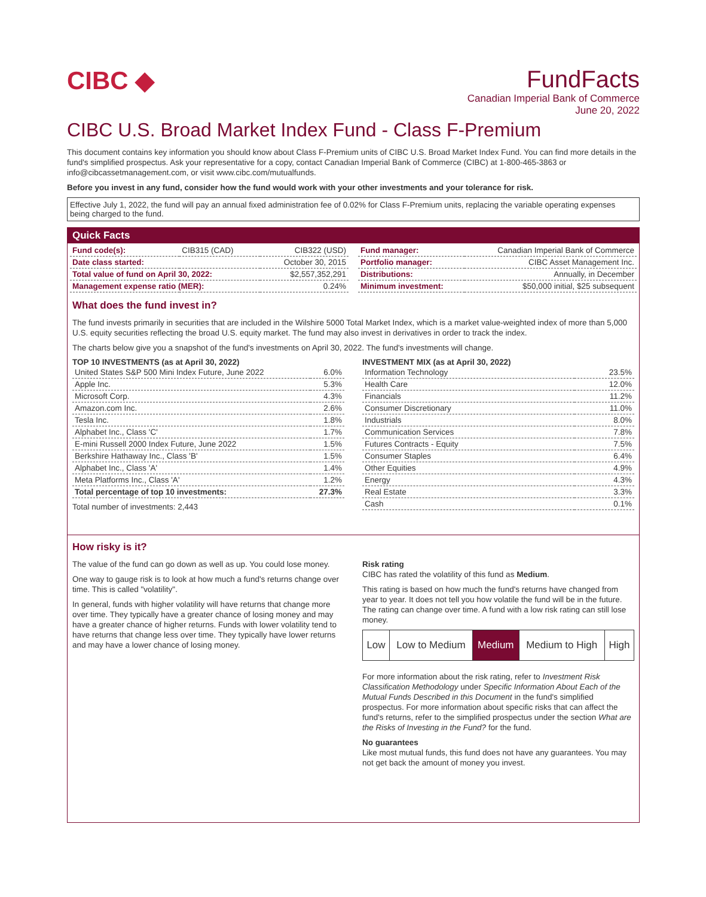CIBC ◆
FundFacts
Canadian Imperial Bank of Commerce
June 20, 2022
CIBC U.S. Broad Market Index Fund - Class F-Premium
This document contains key information you should know about Class F-Premium units of CIBC U.S. Broad Market Index Fund. You can find more details in the fund's simplified prospectus. Ask your representative for a copy, contact Canadian Imperial Bank of Commerce (CIBC) at 1-800-465-3863 or info@cibcassetmanagement.com, or visit www.cibc.com/mutualfunds.
Before you invest in any fund, consider how the fund would work with your other investments and your tolerance for risk.
Effective July 1, 2022, the fund will pay an annual fixed administration fee of 0.02% for Class F-Premium units, replacing the variable operating expenses being charged to the fund.
Quick Facts
| Fund code(s): | CIB315 (CAD) | CIB322 (USD) |
| Date class started: | | October 30, 2015 |
| Total value of fund on April 30, 2022: | | $2,557,352,291 |
| Management expense ratio (MER): | | 0.24% |
| Fund manager: | Canadian Imperial Bank of Commerce |
| Portfolio manager: | CIBC Asset Management Inc. |
| Distributions: | Annually, in December |
| Minimum investment: | $50,000 initial, $25 subsequent |
What does the fund invest in?
The fund invests primarily in securities that are included in the Wilshire 5000 Total Market Index, which is a market value-weighted index of more than 5,000 U.S. equity securities reflecting the broad U.S. equity market. The fund may also invest in derivatives in order to track the index.
The charts below give you a snapshot of the fund's investments on April 30, 2022. The fund's investments will change.
TOP 10 INVESTMENTS (as at April 30, 2022)
| United States S&P 500 Mini Index Future, June 2022 | 6.0% |
| Apple Inc. | 5.3% |
| Microsoft Corp. | 4.3% |
| Amazon.com Inc. | 2.6% |
| Tesla Inc. | 1.8% |
| Alphabet Inc., Class 'C' | 1.7% |
| E-mini Russell 2000 Index Future, June 2022 | 1.5% |
| Berkshire Hathaway Inc., Class 'B' | 1.5% |
| Alphabet Inc., Class 'A' | 1.4% |
| Meta Platforms Inc., Class 'A' | 1.2% |
| Total percentage of top 10 investments: | 27.3% |
Total number of investments: 2,443
INVESTMENT MIX (as at April 30, 2022)
| Information Technology | 23.5% |
| Health Care | 12.0% |
| Financials | 11.2% |
| Consumer Discretionary | 11.0% |
| Industrials | 8.0% |
| Communication Services | 7.8% |
| Futures Contracts - Equity | 7.5% |
| Consumer Staples | 6.4% |
| Other Equities | 4.9% |
| Energy | 4.3% |
| Real Estate | 3.3% |
| Cash | 0.1% |
How risky is it?
The value of the fund can go down as well as up. You could lose money.
One way to gauge risk is to look at how much a fund's returns change over time. This is called "volatility".
In general, funds with higher volatility will have returns that change more over time. They typically have a greater chance of losing money and may have a greater chance of higher returns. Funds with lower volatility tend to have returns that change less over time. They typically have lower returns and may have a lower chance of losing money.
Risk rating
CIBC has rated the volatility of this fund as Medium.
This rating is based on how much the fund's returns have changed from year to year. It does not tell you how volatile the fund will be in the future. The rating can change over time. A fund with a low risk rating can still lose money.
| Low | Low to Medium | Medium | Medium to High | High |
For more information about the risk rating, refer to Investment Risk Classification Methodology under Specific Information About Each of the Mutual Funds Described in this Document in the fund's simplified prospectus. For more information about specific risks that can affect the fund's returns, refer to the simplified prospectus under the section What are the Risks of Investing in the Fund? for the fund.
No guarantees
Like most mutual funds, this fund does not have any guarantees. You may not get back the amount of money you invest.